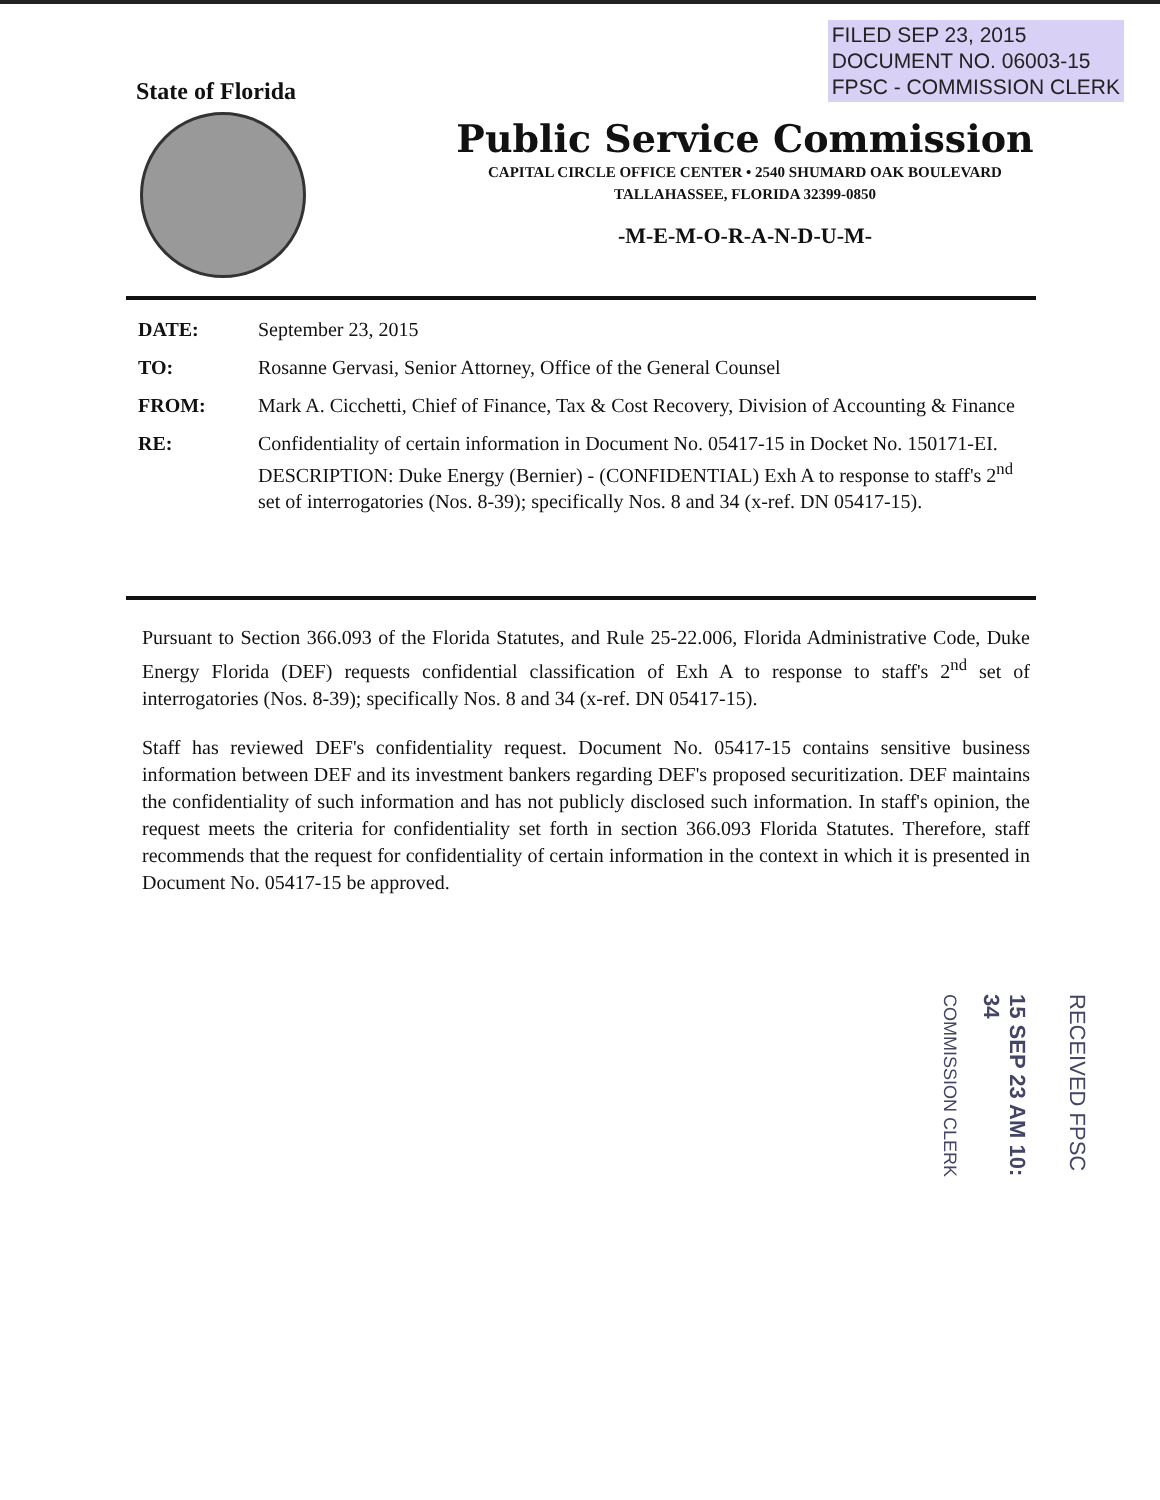FILED SEP 23, 2015
DOCUMENT NO. 06003-15
FPSC - COMMISSION CLERK
State of Florida
Public Service Commission
CAPITAL CIRCLE OFFICE CENTER • 2540 SHUMARD OAK BOULEVARD
TALLAHASSEE, FLORIDA 32399-0850
-M-E-M-O-R-A-N-D-U-M-
DATE: September 23, 2015
TO: Rosanne Gervasi, Senior Attorney, Office of the General Counsel
FROM: Mark A. Cicchetti, Chief of Finance, Tax & Cost Recovery, Division of Accounting & Finance
RE: Confidentiality of certain information in Document No. 05417-15 in Docket No. 150171-EI.
DESCRIPTION: Duke Energy (Bernier) - (CONFIDENTIAL) Exh A to response to staff's 2<sup>nd</sup> set of interrogatories (Nos. 8-39); specifically Nos. 8 and 34 (x-ref. DN 05417-15).
Pursuant to Section 366.093 of the Florida Statutes, and Rule 25-22.006, Florida Administrative Code, Duke Energy Florida (DEF) requests confidential classification of Exh A to response to staff's 2<sup>nd</sup> set of interrogatories (Nos. 8-39); specifically Nos. 8 and 34 (x-ref. DN 05417-15).
Staff has reviewed DEF's confidentiality request. Document No. 05417-15 contains sensitive business information between DEF and its investment bankers regarding DEF's proposed securitization. DEF maintains the confidentiality of such information and has not publicly disclosed such information. In staff's opinion, the request meets the criteria for confidentiality set forth in section 366.093 Florida Statutes. Therefore, staff recommends that the request for confidentiality of certain information in the context in which it is presented in Document No. 05417-15 be approved.
RECEIVED FPSC
15 SEP 23 AM 10: 34
COMMISSION CLERK